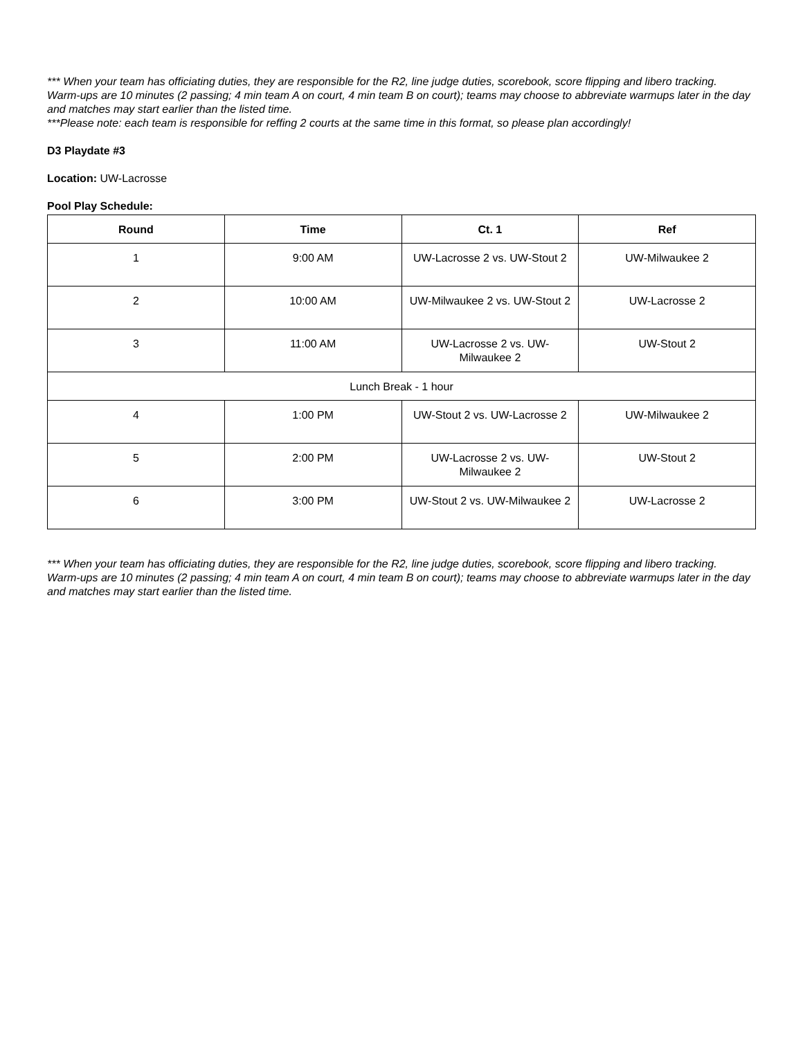*** When your team has officiating duties, they are responsible for the R2, line judge duties, scorebook, score flipping and libero tracking. Warm-ups are 10 minutes (2 passing; 4 min team A on court, 4 min team B on court); teams may choose to abbreviate warmups later in the day and matches may start earlier than the listed time.
***Please note: each team is responsible for reffing 2 courts at the same time in this format, so please plan accordingly!
D3 Playdate #3
Location: UW-Lacrosse
Pool Play Schedule:
| Round | Time | Ct. 1 | Ref |
| --- | --- | --- | --- |
| 1 | 9:00 AM | UW-Lacrosse 2 vs. UW-Stout 2 | UW-Milwaukee 2 |
| 2 | 10:00 AM | UW-Milwaukee 2 vs. UW-Stout 2 | UW-Lacrosse 2 |
| 3 | 11:00 AM | UW-Lacrosse 2 vs. UW-Milwaukee 2 | UW-Stout 2 |
| Lunch Break - 1 hour | | | |
| 4 | 1:00 PM | UW-Stout 2 vs. UW-Lacrosse 2 | UW-Milwaukee 2 |
| 5 | 2:00 PM | UW-Lacrosse 2 vs. UW-Milwaukee 2 | UW-Stout 2 |
| 6 | 3:00 PM | UW-Stout 2 vs. UW-Milwaukee 2 | UW-Lacrosse 2 |
*** When your team has officiating duties, they are responsible for the R2, line judge duties, scorebook, score flipping and libero tracking. Warm-ups are 10 minutes (2 passing; 4 min team A on court, 4 min team B on court); teams may choose to abbreviate warmups later in the day and matches may start earlier than the listed time.